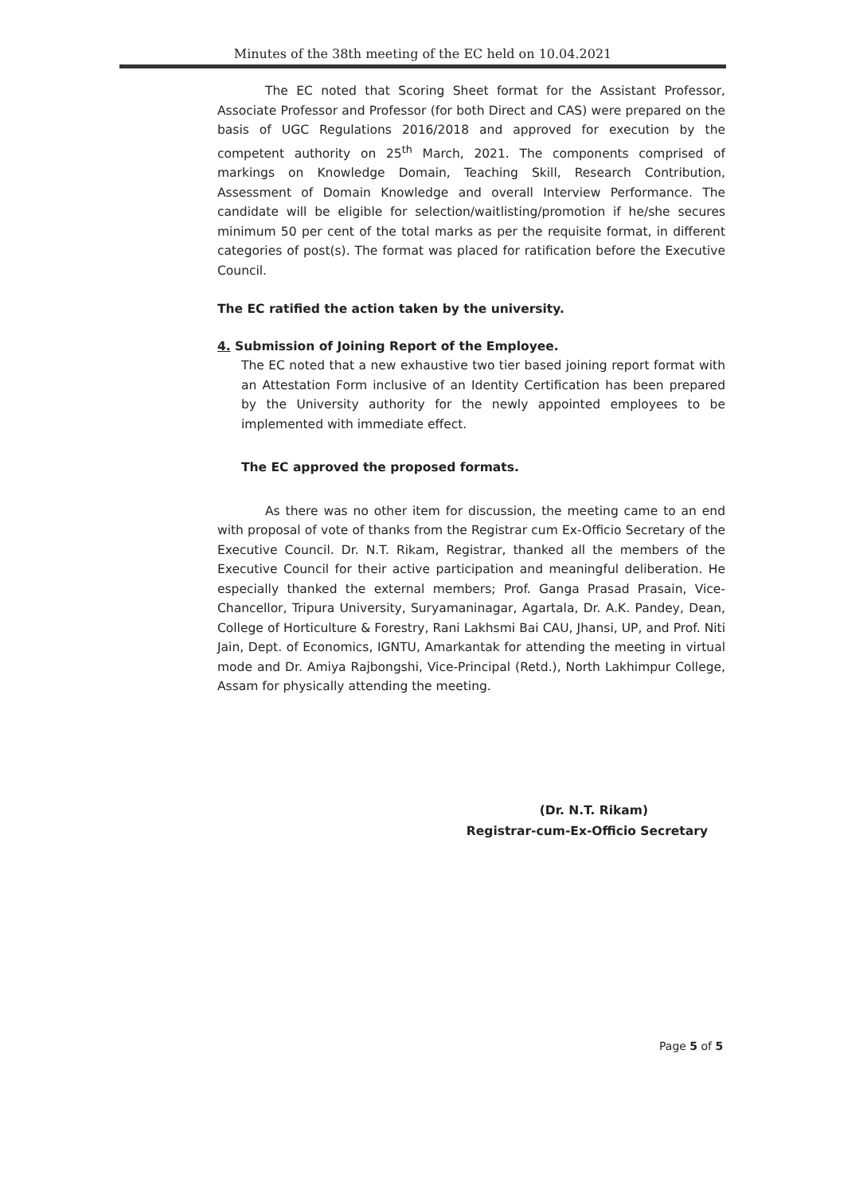Minutes of the 38th meeting of the EC held on 10.04.2021
The EC noted that Scoring Sheet format for the Assistant Professor, Associate Professor and Professor (for both Direct and CAS) were prepared on the basis of UGC Regulations 2016/2018 and approved for execution by the competent authority on 25<sup>th</sup> March, 2021. The components comprised of markings on Knowledge Domain, Teaching Skill, Research Contribution, Assessment of Domain Knowledge and overall Interview Performance. The candidate will be eligible for selection/waitlisting/promotion if he/she secures minimum 50 per cent of the total marks as per the requisite format, in different categories of post(s). The format was placed for ratification before the Executive Council.
The EC ratified the action taken by the university.
4. Submission of Joining Report of the Employee.
The EC noted that a new exhaustive two tier based joining report format with an Attestation Form inclusive of an Identity Certification has been prepared by the University authority for the newly appointed employees to be implemented with immediate effect.
The EC approved the proposed formats.
As there was no other item for discussion, the meeting came to an end with proposal of vote of thanks from the Registrar cum Ex-Officio Secretary of the Executive Council. Dr. N.T. Rikam, Registrar, thanked all the members of the Executive Council for their active participation and meaningful deliberation. He especially thanked the external members; Prof. Ganga Prasad Prasain, Vice-Chancellor, Tripura University, Suryamaninagar, Agartala, Dr. A.K. Pandey, Dean, College of Horticulture & Forestry, Rani Lakhsmi Bai CAU, Jhansi, UP, and Prof. Niti Jain, Dept. of Economics, IGNTU, Amarkantak for attending the meeting in virtual mode and Dr. Amiya Rajbongshi, Vice-Principal (Retd.), North Lakhimpur College, Assam for physically attending the meeting.
(Dr. N.T. Rikam)
Registrar-cum-Ex-Officio Secretary
Page 5 of 5